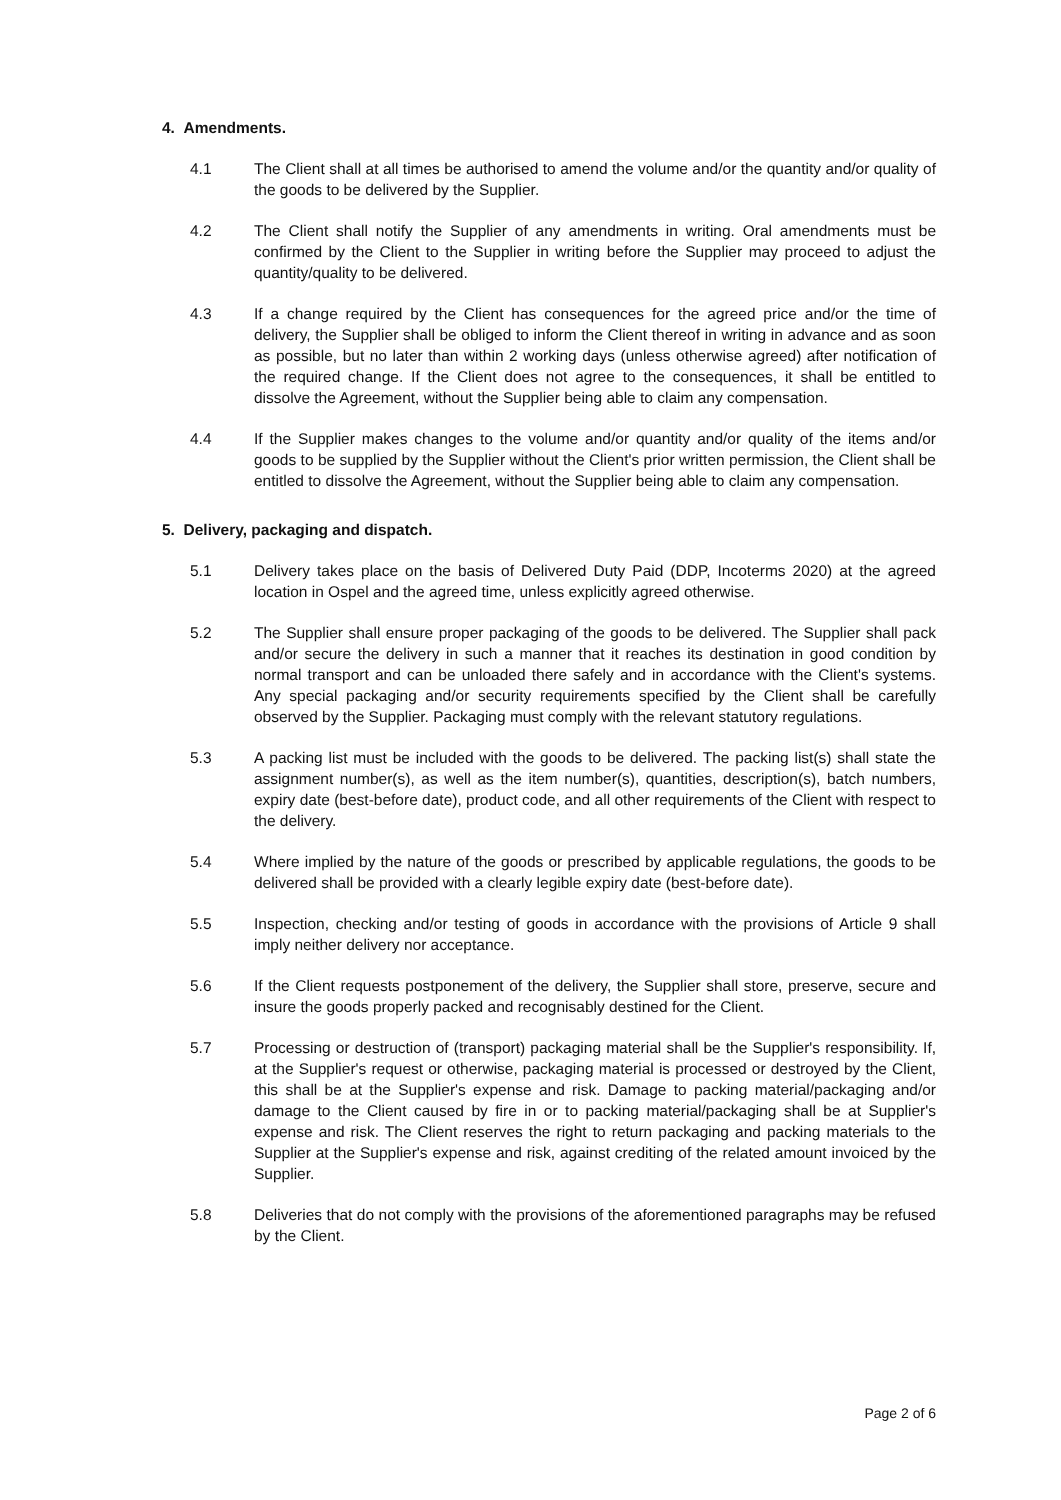4. Amendments.
4.1 The Client shall at all times be authorised to amend the volume and/or the quantity and/or quality of the goods to be delivered by the Supplier.
4.2 The Client shall notify the Supplier of any amendments in writing. Oral amendments must be confirmed by the Client to the Supplier in writing before the Supplier may proceed to adjust the quantity/quality to be delivered.
4.3 If a change required by the Client has consequences for the agreed price and/or the time of delivery, the Supplier shall be obliged to inform the Client thereof in writing in advance and as soon as possible, but no later than within 2 working days (unless otherwise agreed) after notification of the required change. If the Client does not agree to the consequences, it shall be entitled to dissolve the Agreement, without the Supplier being able to claim any compensation.
4.4 If the Supplier makes changes to the volume and/or quantity and/or quality of the items and/or goods to be supplied by the Supplier without the Client's prior written permission, the Client shall be entitled to dissolve the Agreement, without the Supplier being able to claim any compensation.
5. Delivery, packaging and dispatch.
5.1 Delivery takes place on the basis of Delivered Duty Paid (DDP, Incoterms 2020) at the agreed location in Ospel and the agreed time, unless explicitly agreed otherwise.
5.2 The Supplier shall ensure proper packaging of the goods to be delivered. The Supplier shall pack and/or secure the delivery in such a manner that it reaches its destination in good condition by normal transport and can be unloaded there safely and in accordance with the Client's systems. Any special packaging and/or security requirements specified by the Client shall be carefully observed by the Supplier. Packaging must comply with the relevant statutory regulations.
5.3 A packing list must be included with the goods to be delivered. The packing list(s) shall state the assignment number(s), as well as the item number(s), quantities, description(s), batch numbers, expiry date (best-before date), product code, and all other requirements of the Client with respect to the delivery.
5.4 Where implied by the nature of the goods or prescribed by applicable regulations, the goods to be delivered shall be provided with a clearly legible expiry date (best-before date).
5.5 Inspection, checking and/or testing of goods in accordance with the provisions of Article 9 shall imply neither delivery nor acceptance.
5.6 If the Client requests postponement of the delivery, the Supplier shall store, preserve, secure and insure the goods properly packed and recognisably destined for the Client.
5.7 Processing or destruction of (transport) packaging material shall be the Supplier's responsibility. If, at the Supplier's request or otherwise, packaging material is processed or destroyed by the Client, this shall be at the Supplier's expense and risk. Damage to packing material/packaging and/or damage to the Client caused by fire in or to packing material/packaging shall be at Supplier's expense and risk. The Client reserves the right to return packaging and packing materials to the Supplier at the Supplier's expense and risk, against crediting of the related amount invoiced by the Supplier.
5.8 Deliveries that do not comply with the provisions of the aforementioned paragraphs may be refused by the Client.
Page 2 of 6